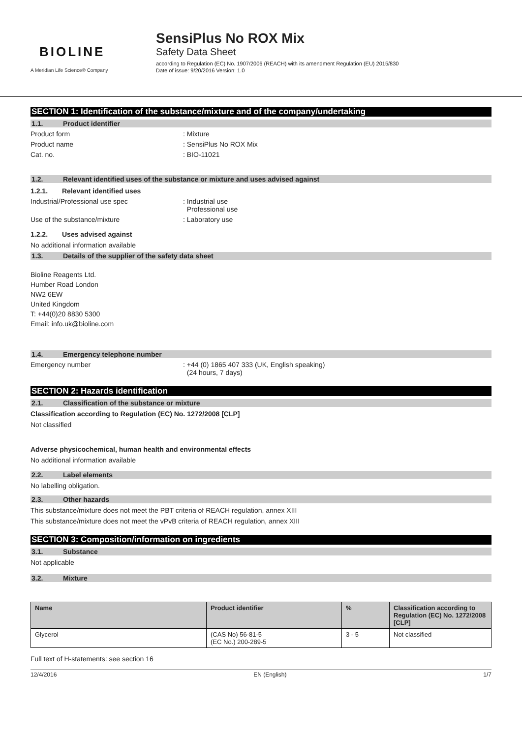BIOLINE
A Meridian Life Science® Company
SensiPlus No ROX Mix
Safety Data Sheet
according to Regulation (EC) No. 1907/2006 (REACH) with its amendment Regulation (EU) 2015/830
Date of issue: 9/20/2016 Version: 1.0
SECTION 1: Identification of the substance/mixture and of the company/undertaking
1.1. Product identifier
Product form : Mixture
Product name : SensiPlus No ROX Mix
Cat. no. : BIO-11021
1.2. Relevant identified uses of the substance or mixture and uses advised against
1.2.1. Relevant identified uses
Industrial/Professional use spec : Industrial use
Professional use
Use of the substance/mixture : Laboratory use
1.2.2. Uses advised against
No additional information available
1.3. Details of the supplier of the safety data sheet
Bioline Reagents Ltd.
Humber Road London
NW2 6EW
United Kingdom
T: +44(0)20 8830 5300
Email: info.uk@bioline.com
1.4. Emergency telephone number
Emergency number : +44 (0) 1865 407 333 (UK, English speaking)
(24 hours, 7 days)
SECTION 2: Hazards identification
2.1. Classification of the substance or mixture
Classification according to Regulation (EC) No. 1272/2008 [CLP]
Not classified
Adverse physicochemical, human health and environmental effects
No additional information available
2.2. Label elements
No labelling obligation.
2.3. Other hazards
This substance/mixture does not meet the PBT criteria of REACH regulation, annex XIII
This substance/mixture does not meet the vPvB criteria of REACH regulation, annex XIII
SECTION 3: Composition/information on ingredients
3.1. Substance
Not applicable
3.2. Mixture
| Name | Product identifier | % | Classification according to Regulation (EC) No. 1272/2008 [CLP] |
| --- | --- | --- | --- |
| Glycerol | (CAS No) 56-81-5 (EC No.) 200-289-5 | 3 - 5 | Not classified |
Full text of H-statements: see section 16
12/4/2016 EN (English) 1/7